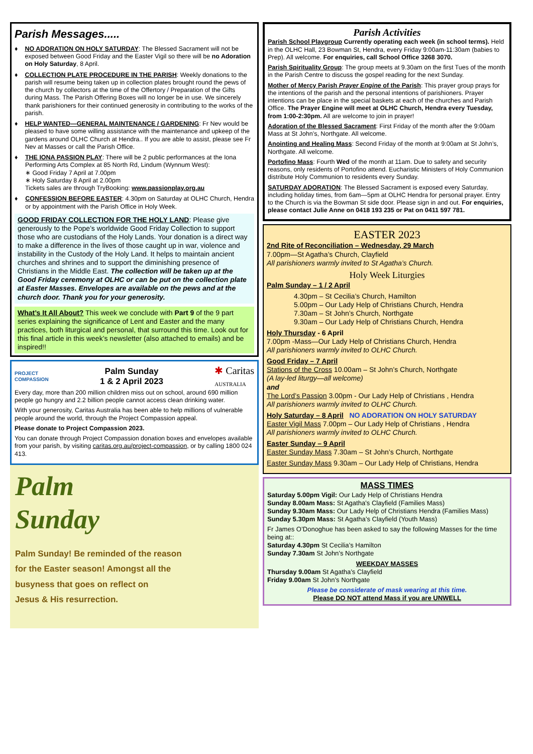Parish Messages.....
♦ NO ADORATION ON HOLY SATURDAY: The Blessed Sacrament will not be exposed between Good Friday and the Easter Vigil so there will be no Adoration on Holy Saturday, 8 April.
♦ COLLECTION PLATE PROCEDURE IN THE PARISH: Weekly donations to the parish will resume being taken up in collection plates brought round the pews of the church by collectors at the time of the Offertory / Preparation of the Gifts during Mass. The Parish Offering Boxes will no longer be in use. We sincerely thank parishioners for their continued generosity in contributing to the works of the parish.
♦ HELP WANTED—GENERAL MAINTENANCE / GARDENING: Fr Nev would be pleased to have some willing assistance with the maintenance and upkeep of the gardens around OLHC Church at Hendra.. If you are able to assist, please see Fr Nev at Masses or call the Parish Office.
♦ THE IONA PASSION PLAY: There will be 2 public performances at the Iona Performing Arts Complex at 85 North Rd, Lindum (Wynnum West):
∗ Good Friday 7 April at 7.00pm
∗ Holy Saturday 8 April at 2.00pm
Tickets sales are through TryBooking: www.passionplay.org.au
♦ CONFESSION BEFORE EASTER: 4.30pm on Saturday at OLHC Church, Hendra or by appointment with the Parish Office in Holy Week.
GOOD FRIDAY COLLECTION FOR THE HOLY LAND: Please give generously to the Pope’s worldwide Good Friday Collection to support those who are custodians of the Holy Lands. Your donation is a direct way to make a difference in the lives of those caught up in war, violence and instability in the Custody of the Holy Land. It helps to maintain ancient churches and shrines and to support the diminishing presence of Christians in the Middle East. The collection will be taken up at the Good Friday ceremony at OLHC or can be put on the collection plate at Easter Masses. Envelopes are available on the pews and at the church door. Thank you for your generosity.
What’s It All About? This week we conclude with Part 9 of the 9 part series explaining the significance of Lent and Easter and the many practices, both liturgical and personal, that surround this time. Look out for this final article in this week’s newsletter (also attached to emails) and be inspired!!
PROJECT
COMPASSION
Palm Sunday
1 & 2 April 2023
✱ Caritas
AUSTRALIA
Every day, more than 200 million children miss out on school, around 690 million people go hungry and 2.2 billion people cannot access clean drinking water.
With your generosity, Caritas Australia has been able to help millions of vulnerable people around the world, through the Project Compassion appeal.
Please donate to Project Compassion 2023.
You can donate through Project Compassion donation boxes and envelopes available from your parish, by visiting caritas.org.au/project-compassion, or by calling 1800 024 413.
Palm
Sunday
Palm Sunday! Be reminded of the reason
for the Easter season! Amongst all the
busyness that goes on reflect on
Jesus & His resurrection.
Parish Activities
Parish School Playgroup Currently operating each week (in school terms). Held in the OLHC Hall, 23 Bowman St, Hendra, every Friday 9:00am-11:30am (babies to Prep). All welcome. For enquiries, call School Office 3268 3070.
Parish Spirituality Group: The group meets at 9.30am on the first Tues of the month in the Parish Centre to discuss the gospel reading for the next Sunday.
Mother of Mercy Parish Prayer Engine of the Parish: This prayer group prays for the intentions of the parish and the personal intentions of parishioners. Prayer intentions can be place in the special baskets at each of the churches and Parish Office. The Prayer Engine will meet at OLHC Church, Hendra every Tuesday, from 1:00-2:30pm. All are welcome to join in prayer!
Adoration of the Blessed Sacrament: First Friday of the month after the 9:00am Mass at St John’s, Northgate. All welcome.
Anointing and Healing Mass: Second Friday of the month at 9:00am at St John’s, Northgate. All welcome.
Portofino Mass: Fourth Wed of the month at 11am. Due to safety and security reasons, only residents of Portofino attend. Eucharistic Ministers of Holy Communion distribute Holy Communion to residents every Sunday.
SATURDAY ADORATION: The Blessed Sacrament is exposed every Saturday, including holiday times, from 6am—5pm at OLHC Hendra for personal prayer. Entry to the Church is via the Bowman St side door. Please sign in and out. For enquiries, please contact Julie Anne on 0418 193 235 or Pat on 0411 597 781.
EASTER 2023
2nd Rite of Reconciliation – Wednesday, 29 March
7.00pm—St Agatha’s Church, Clayfield
All parishioners warmly invited to St Agatha’s Church.
Holy Week Liturgies
Palm Sunday – 1 / 2 April
4.30pm – St Cecilia’s Church, Hamilton
5.00pm – Our Lady Help of Christians Church, Hendra
7.30am – St John’s Church, Northgate
9.30am – Our Lady Help of Christians Church, Hendra
Holy Thursday - 6 April
7.00pm -Mass—Our Lady Help of Christians Church, Hendra
All parishioners warmly invited to OLHC Church.
Good Friday – 7 April
Stations of the Cross 10.00am – St John’s Church, Northgate
(A lay-led liturgy—all welcome)
and
The Lord’s Passion 3.00pm - Our Lady Help of Christians , Hendra
All parishioners warmly invited to OLHC Church.
Holy Saturday – 8 April NO ADORATION ON HOLY SATURDAY
Easter Vigil Mass 7.00pm – Our Lady Help of Christians , Hendra
All parishioners warmly invited to OLHC Church.
Easter Sunday – 9 April
Easter Sunday Mass 7.30am – St John’s Church, Northgate
Easter Sunday Mass 9.30am – Our Lady Help of Christians, Hendra
MASS TIMES
Saturday 5.00pm Vigil: Our Lady Help of Christians Hendra
Sunday 8.00am Mass: St Agatha’s Clayfield (Families Mass)
Sunday 9.30am Mass: Our Lady Help of Christians Hendra (Families Mass)
Sunday 5.30pm Mass: St Agatha’s Clayfield (Youth Mass)
Fr James O’Donoghue has been asked to say the following Masses for the time being at::
Saturday 4.30pm St Cecilia’s Hamilton
Sunday 7.30am St John’s Northgate
WEEKDAY MASSES
Thursday 9.00am St Agatha’s Clayfield
Friday 9.00am St John’s Northgate
Please be considerate of mask wearing at this time.
Please DO NOT attend Mass if you are UNWELL